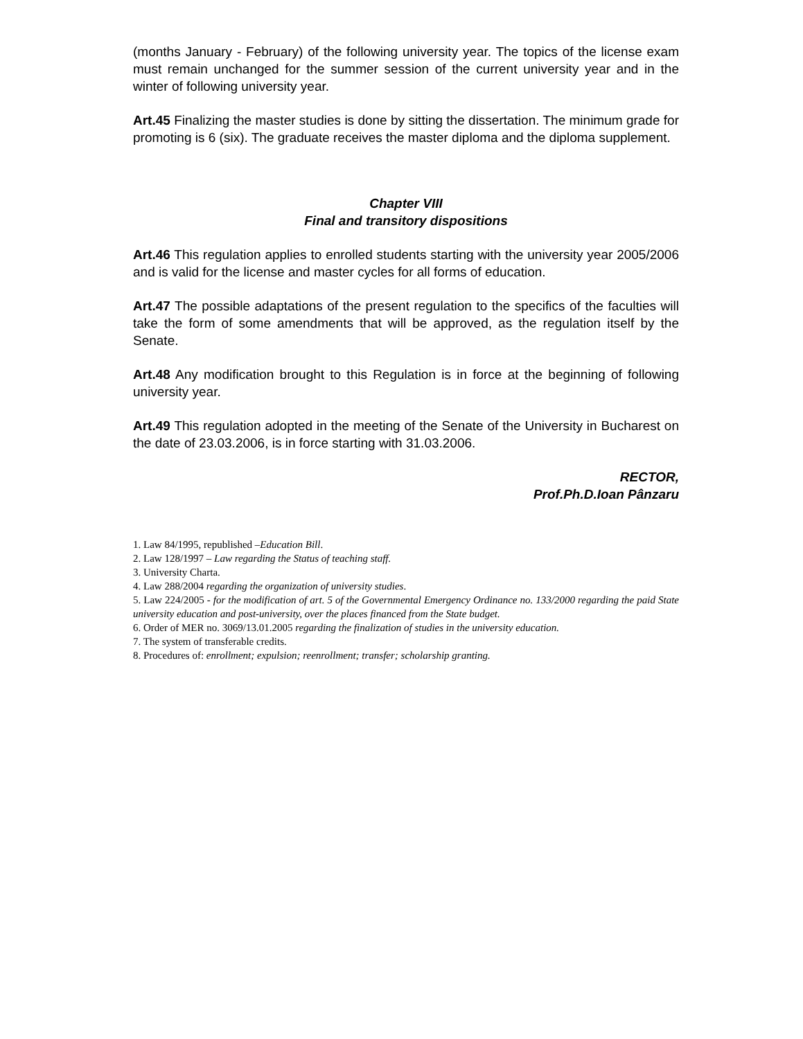(months January - February) of the following university year. The topics of the license exam must remain unchanged for the summer session of the current university year and in the winter of following university year.
Art.45 Finalizing the master studies is done by sitting the dissertation. The minimum grade for promoting is 6 (six). The graduate receives the master diploma and the diploma supplement.
Chapter VIII
Final and transitory dispositions
Art.46 This regulation applies to enrolled students starting with the university year 2005/2006 and is valid for the license and master cycles for all forms of education.
Art.47 The possible adaptations of the present regulation to the specifics of the faculties will take the form of some amendments that will be approved, as the regulation itself by the Senate.
Art.48 Any modification brought to this Regulation is in force at the beginning of following university year.
Art.49 This regulation adopted in the meeting of the Senate of the University in Bucharest on the date of 23.03.2006, is in force starting with 31.03.2006.
RECTOR,
Prof.Ph.D.Ioan Pânzaru
1. Law 84/1995, republished –Education Bill.
2. Law 128/1997 – Law regarding the Status of teaching staff.
3. University Charta.
4. Law 288/2004 regarding the organization of university studies.
5. Law 224/2005 - for the modification of art. 5 of the Governmental Emergency Ordinance no. 133/2000 regarding the paid State university education and post-university, over the places financed from the State budget.
6. Order of MER no. 3069/13.01.2005 regarding the finalization of studies in the university education.
7. The system of transferable credits.
8. Procedures of: enrollment; expulsion; reenrollment; transfer; scholarship granting.